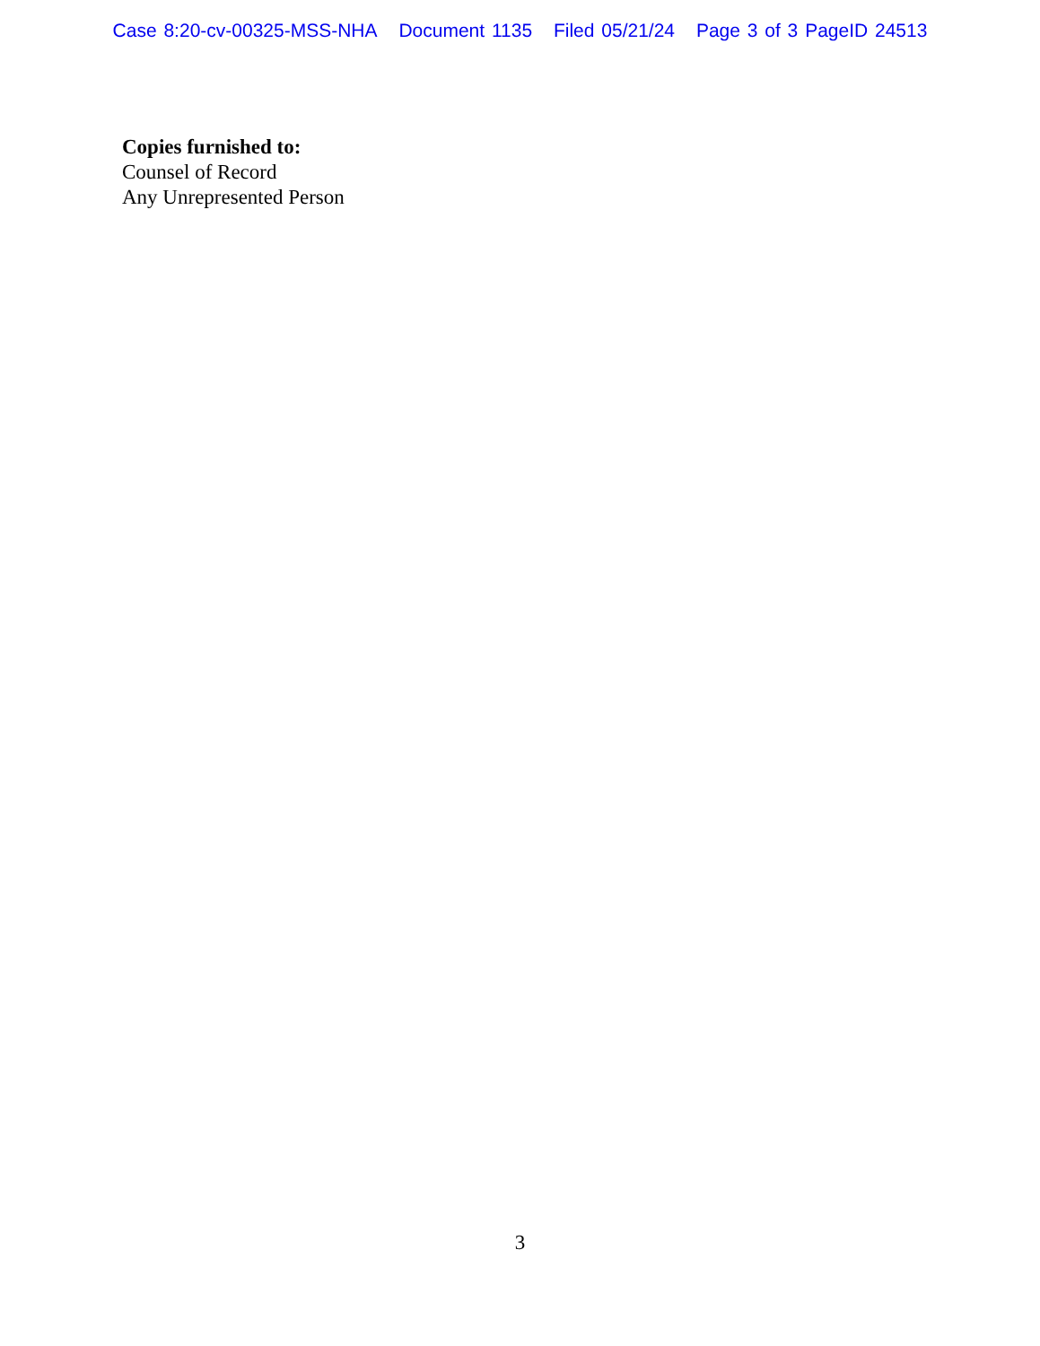Case 8:20-cv-00325-MSS-NHA Document 1135 Filed 05/21/24 Page 3 of 3 PageID 24513
Copies furnished to:
Counsel of Record
Any Unrepresented Person
3